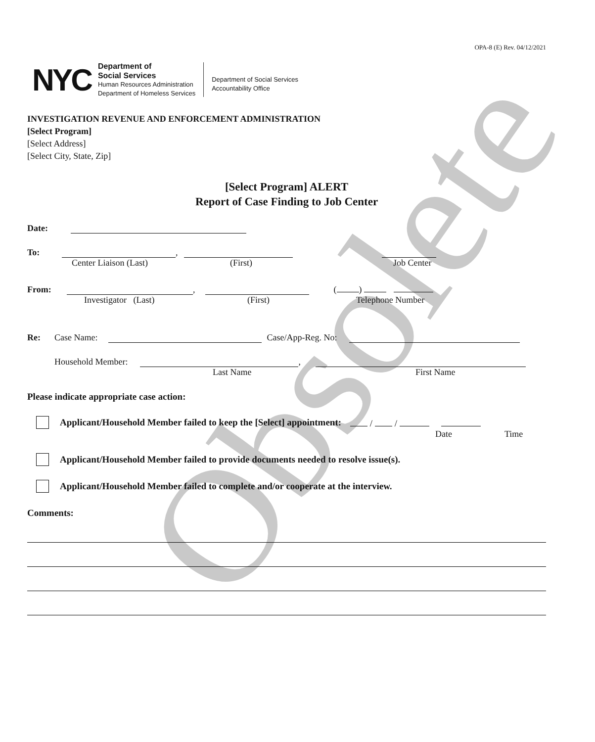Obsolete
OPA-8 (E) Rev. 04/12/2021
NYC
Department of
Social Services
Human Resources Administration
Department of Homeless Services
Department of Social Services
Accountability Office
INVESTIGATION REVENUE AND ENFORCEMENT ADMINISTRATION
[Select Program]
[Select Address]
[Select City, State, Zip]
[Select Program] ALERT
Report of Case Finding to Job Center
Date:
To: ,
Center Liaison (Last) (First) Job Center
From: , ( )
Investigator (Last) (First) Telephone Number
Re: Case Name: Case/App-Reg. No:
Household Member: ,
Last Name First Name
Please indicate appropriate case action:
Applicant/Household Member failed to keep the [Select] appointment: / /
Date Time
Applicant/Household Member failed to provide documents needed to resolve issue(s).
Applicant/Household Member failed to complete and/or cooperate at the interview.
Comments: